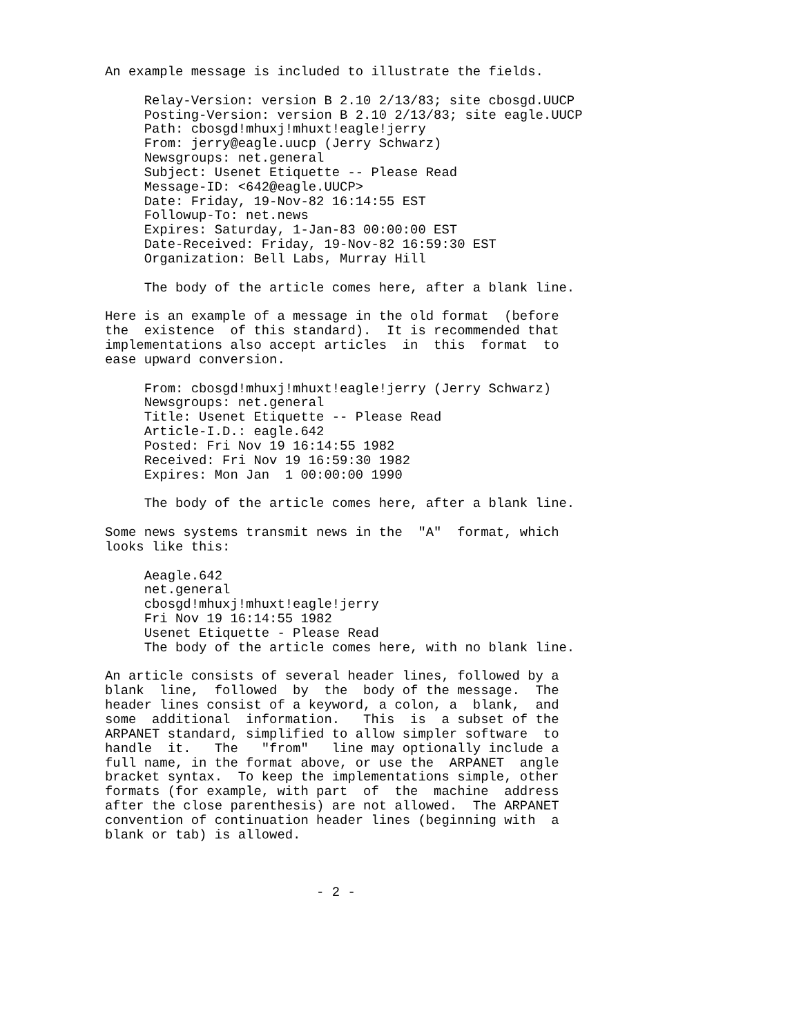An example message is included to illustrate the fields.

     Relay-Version: version B 2.10 2/13/83; site cbosgd.UUCP
     Posting-Version: version B 2.10 2/13/83; site eagle.UUCP
     Path: cbosgd!mhuxj!mhuxt!eagle!jerry
     From: jerry@eagle.uucp (Jerry Schwarz)
     Newsgroups: net.general
     Subject: Usenet Etiquette -- Please Read
     Message-ID: <642@eagle.UUCP>
     Date: Friday, 19-Nov-82 16:14:55 EST
     Followup-To: net.news
     Expires: Saturday, 1-Jan-83 00:00:00 EST
     Date-Received: Friday, 19-Nov-82 16:59:30 EST
     Organization: Bell Labs, Murray Hill

     The body of the article comes here, after a blank line.

Here is an example of a message in the old format  (before
the  existence  of this standard).  It is recommended that
implementations also accept articles  in  this  format  to
ease upward conversion.

     From: cbosgd!mhuxj!mhuxt!eagle!jerry (Jerry Schwarz)
     Newsgroups: net.general
     Title: Usenet Etiquette -- Please Read
     Article-I.D.: eagle.642
     Posted: Fri Nov 19 16:14:55 1982
     Received: Fri Nov 19 16:59:30 1982
     Expires: Mon Jan  1 00:00:00 1990

     The body of the article comes here, after a blank line.

Some news systems transmit news in the  "A"  format, which
looks like this:

     Aeagle.642
     net.general
     cbosgd!mhuxj!mhuxt!eagle!jerry
     Fri Nov 19 16:14:55 1982
     Usenet Etiquette - Please Read
     The body of the article comes here, with no blank line.

An article consists of several header lines, followed by a
blank  line,  followed  by  the  body of the message.  The
header lines consist of a keyword, a colon, a  blank,  and
some  additional  information.   This  is  a subset of the
ARPANET standard, simplified to allow simpler software  to
handle  it.   The   "from"   line may optionally include a
full name, in the format above, or use the  ARPANET  angle
bracket syntax.  To keep the implementations simple, other
formats (for example, with part  of  the  machine  address
after the close parenthesis) are not allowed.  The ARPANET
convention of continuation header lines (beginning with  a
blank or tab) is allowed.



                           - 2 -